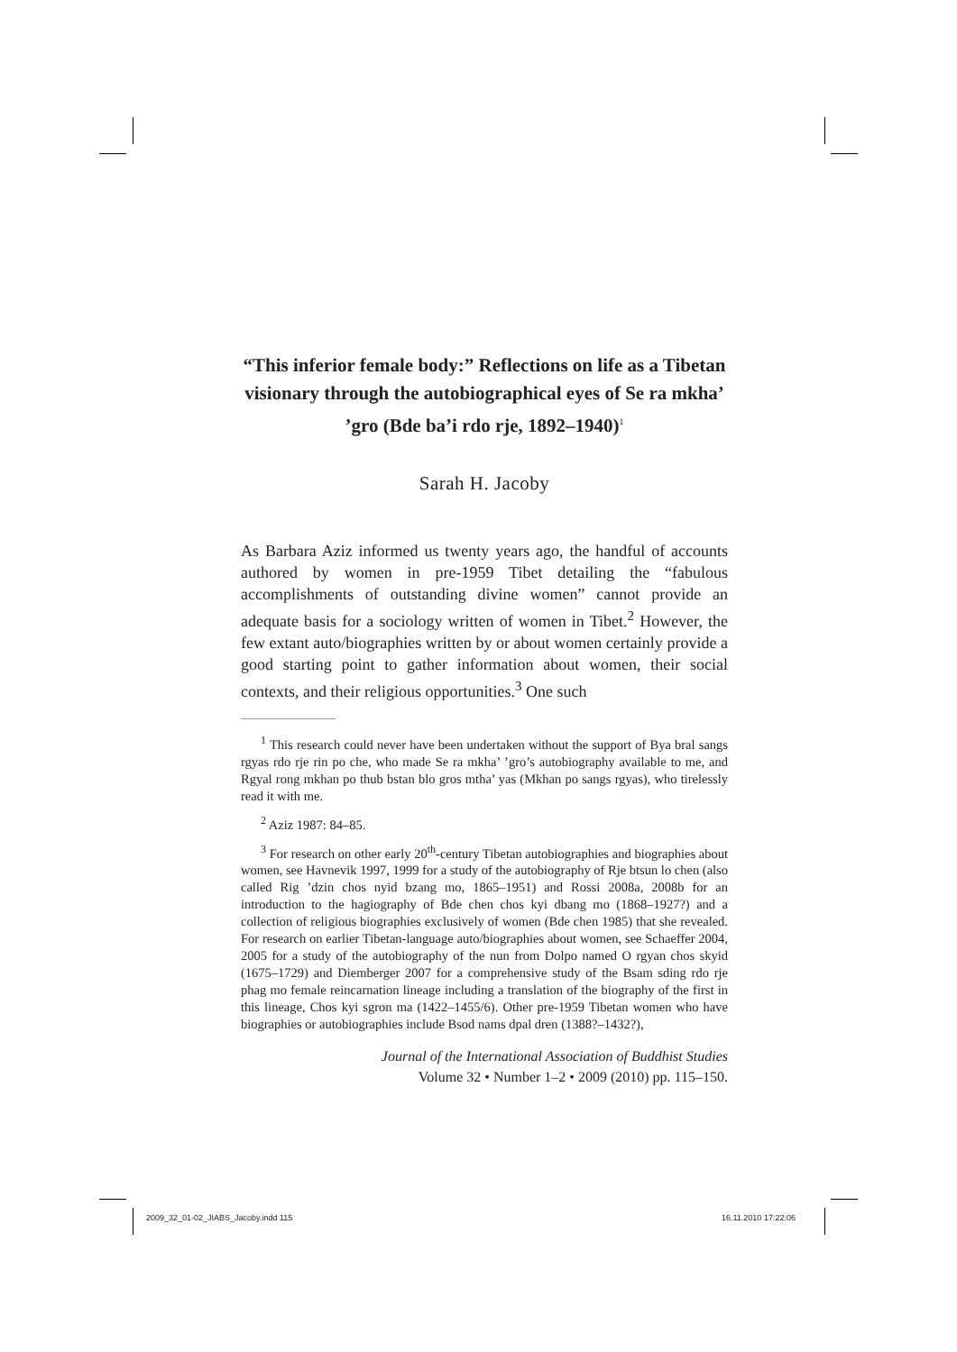“This inferior female body:” Reflections on life as a Tibetan visionary through the autobiographical eyes of Se ra mkha’ ’gro (Bde ba’i rdo rje, 1892–1940)<sup>1</sup>
Sarah H. Jacoby
As Barbara Aziz informed us twenty years ago, the handful of accounts authored by women in pre-1959 Tibet detailing the “fabulous accomplishments of outstanding divine women” cannot provide an adequate basis for a sociology written of women in Tibet.<sup>2</sup> However, the few extant auto/biographies written by or about women certainly provide a good starting point to gather information about women, their social contexts, and their religious opportunities.<sup>3</sup> One such
<sup>1</sup> This research could never have been undertaken without the support of Bya bral sangs rgyas rdo rje rin po che, who made Se ra mkha’ ’gro’s autobiography available to me, and Rgyal rong mkhan po thub bstan blo gros mtha’ yas (Mkhan po sangs rgyas), who tirelessly read it with me.
<sup>2</sup> Aziz 1987: 84–85.
<sup>3</sup> For research on other early 20<sup>th</sup>-century Tibetan autobiographies and biographies about women, see Havnevik 1997, 1999 for a study of the autobiography of Rje btsun lo chen (also called Rig ’dzin chos nyid bzang mo, 1865–1951) and Rossi 2008a, 2008b for an introduction to the hagiography of Bde chen chos kyi dbang mo (1868–1927?) and a collection of religious biographies exclusively of women (Bde chen 1985) that she revealed. For research on earlier Tibetan-language auto/biographies about women, see Schaeffer 2004, 2005 for a study of the autobiography of the nun from Dolpo named O rgyan chos skyid (1675–1729) and Diemberger 2007 for a comprehensive study of the Bsam sding rdo rje phag mo female reincarnation lineage including a translation of the biography of the first in this lineage, Chos kyi sgron ma (1422–1455/6). Other pre-1959 Tibetan women who have biographies or autobiographies include Bsod nams dpal dren (1388?–1432?),
Journal of the International Association of Buddhist Studies
Volume 32 • Number 1–2 • 2009 (2010) pp. 115–150.
2009_32_01-02_JIABS_Jacoby.indd 115
16.11.2010 17:22:06